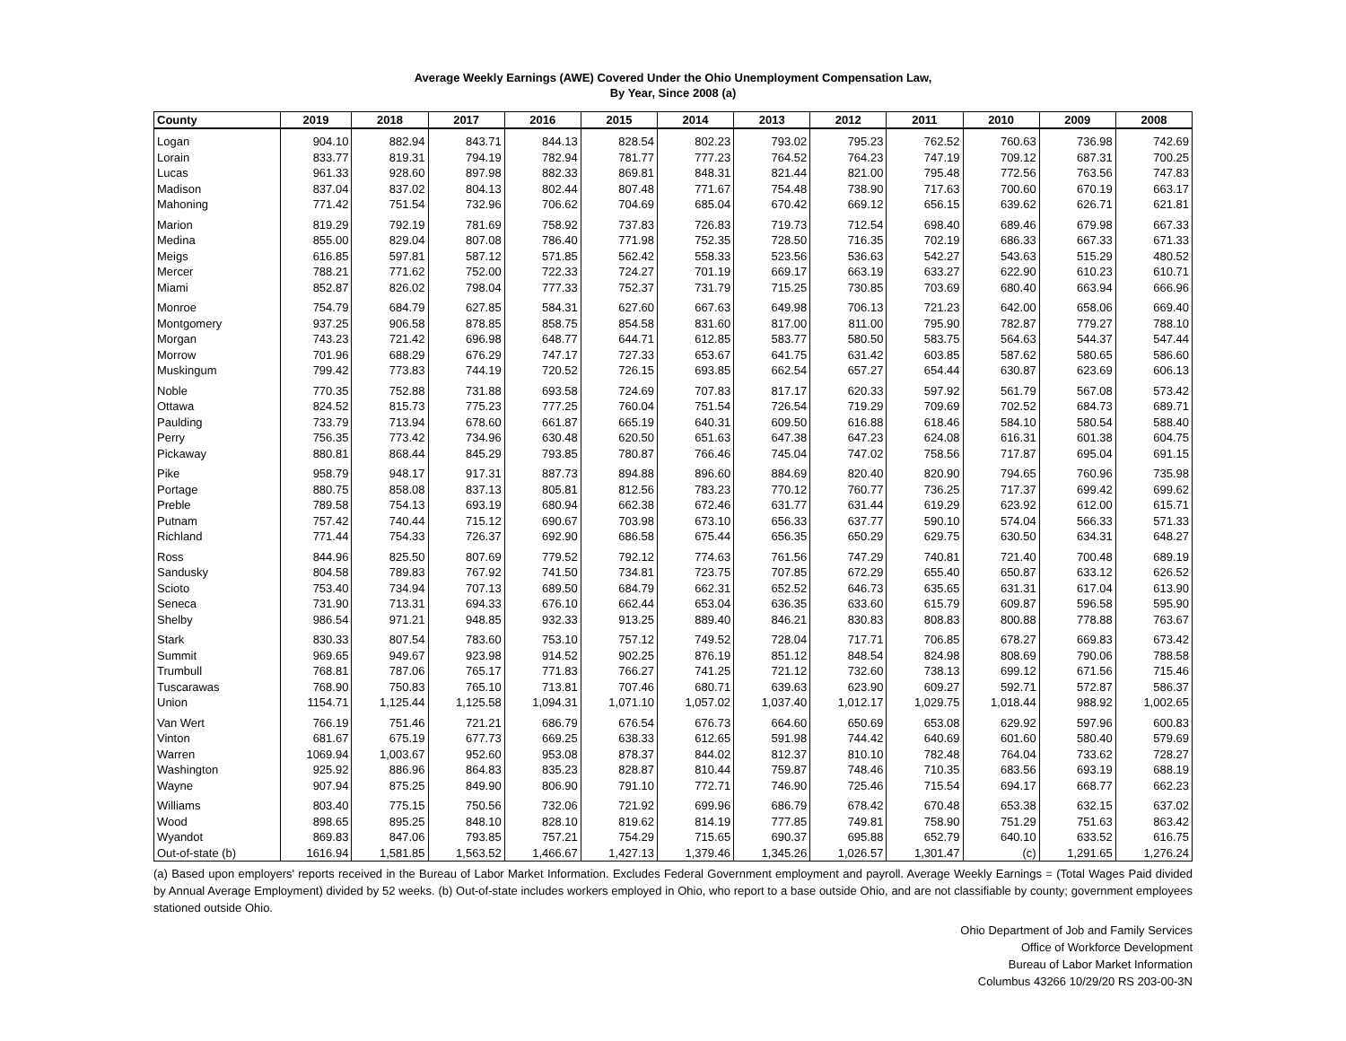Average Weekly Earnings (AWE) Covered Under the Ohio Unemployment Compensation Law,
By Year, Since 2008 (a)
| County | 2019 | 2018 | 2017 | 2016 | 2015 | 2014 | 2013 | 2012 | 2011 | 2010 | 2009 | 2008 |
| --- | --- | --- | --- | --- | --- | --- | --- | --- | --- | --- | --- | --- |
| Logan | 904.10 | 882.94 | 843.71 | 844.13 | 828.54 | 802.23 | 793.02 | 795.23 | 762.52 | 760.63 | 736.98 | 742.69 |
| Lorain | 833.77 | 819.31 | 794.19 | 782.94 | 781.77 | 777.23 | 764.52 | 764.23 | 747.19 | 709.12 | 687.31 | 700.25 |
| Lucas | 961.33 | 928.60 | 897.98 | 882.33 | 869.81 | 848.31 | 821.44 | 821.00 | 795.48 | 772.56 | 763.56 | 747.83 |
| Madison | 837.04 | 837.02 | 804.13 | 802.44 | 807.48 | 771.67 | 754.48 | 738.90 | 717.63 | 700.60 | 670.19 | 663.17 |
| Mahoning | 771.42 | 751.54 | 732.96 | 706.62 | 704.69 | 685.04 | 670.42 | 669.12 | 656.15 | 639.62 | 626.71 | 621.81 |
| Marion | 819.29 | 792.19 | 781.69 | 758.92 | 737.83 | 726.83 | 719.73 | 712.54 | 698.40 | 689.46 | 679.98 | 667.33 |
| Medina | 855.00 | 829.04 | 807.08 | 786.40 | 771.98 | 752.35 | 728.50 | 716.35 | 702.19 | 686.33 | 667.33 | 671.33 |
| Meigs | 616.85 | 597.81 | 587.12 | 571.85 | 562.42 | 558.33 | 523.56 | 536.63 | 542.27 | 543.63 | 515.29 | 480.52 |
| Mercer | 788.21 | 771.62 | 752.00 | 722.33 | 724.27 | 701.19 | 669.17 | 663.19 | 633.27 | 622.90 | 610.23 | 610.71 |
| Miami | 852.87 | 826.02 | 798.04 | 777.33 | 752.37 | 731.79 | 715.25 | 730.85 | 703.69 | 680.40 | 663.94 | 666.96 |
| Monroe | 754.79 | 684.79 | 627.85 | 584.31 | 627.60 | 667.63 | 649.98 | 706.13 | 721.23 | 642.00 | 658.06 | 669.40 |
| Montgomery | 937.25 | 906.58 | 878.85 | 858.75 | 854.58 | 831.60 | 817.00 | 811.00 | 795.90 | 782.87 | 779.27 | 788.10 |
| Morgan | 743.23 | 721.42 | 696.98 | 648.77 | 644.71 | 612.85 | 583.77 | 580.50 | 583.75 | 564.63 | 544.37 | 547.44 |
| Morrow | 701.96 | 688.29 | 676.29 | 747.17 | 727.33 | 653.67 | 641.75 | 631.42 | 603.85 | 587.62 | 580.65 | 586.60 |
| Muskingum | 799.42 | 773.83 | 744.19 | 720.52 | 726.15 | 693.85 | 662.54 | 657.27 | 654.44 | 630.87 | 623.69 | 606.13 |
| Noble | 770.35 | 752.88 | 731.88 | 693.58 | 724.69 | 707.83 | 817.17 | 620.33 | 597.92 | 561.79 | 567.08 | 573.42 |
| Ottawa | 824.52 | 815.73 | 775.23 | 777.25 | 760.04 | 751.54 | 726.54 | 719.29 | 709.69 | 702.52 | 684.73 | 689.71 |
| Paulding | 733.79 | 713.94 | 678.60 | 661.87 | 665.19 | 640.31 | 609.50 | 616.88 | 618.46 | 584.10 | 580.54 | 588.40 |
| Perry | 756.35 | 773.42 | 734.96 | 630.48 | 620.50 | 651.63 | 647.38 | 647.23 | 624.08 | 616.31 | 601.38 | 604.75 |
| Pickaway | 880.81 | 868.44 | 845.29 | 793.85 | 780.87 | 766.46 | 745.04 | 747.02 | 758.56 | 717.87 | 695.04 | 691.15 |
| Pike | 958.79 | 948.17 | 917.31 | 887.73 | 894.88 | 896.60 | 884.69 | 820.40 | 820.90 | 794.65 | 760.96 | 735.98 |
| Portage | 880.75 | 858.08 | 837.13 | 805.81 | 812.56 | 783.23 | 770.12 | 760.77 | 736.25 | 717.37 | 699.42 | 699.62 |
| Preble | 789.58 | 754.13 | 693.19 | 680.94 | 662.38 | 672.46 | 631.77 | 631.44 | 619.29 | 623.92 | 612.00 | 615.71 |
| Putnam | 757.42 | 740.44 | 715.12 | 690.67 | 703.98 | 673.10 | 656.33 | 637.77 | 590.10 | 574.04 | 566.33 | 571.33 |
| Richland | 771.44 | 754.33 | 726.37 | 692.90 | 686.58 | 675.44 | 656.35 | 650.29 | 629.75 | 630.50 | 634.31 | 648.27 |
| Ross | 844.96 | 825.50 | 807.69 | 779.52 | 792.12 | 774.63 | 761.56 | 747.29 | 740.81 | 721.40 | 700.48 | 689.19 |
| Sandusky | 804.58 | 789.83 | 767.92 | 741.50 | 734.81 | 723.75 | 707.85 | 672.29 | 655.40 | 650.87 | 633.12 | 626.52 |
| Scioto | 753.40 | 734.94 | 707.13 | 689.50 | 684.79 | 662.31 | 652.52 | 646.73 | 635.65 | 631.31 | 617.04 | 613.90 |
| Seneca | 731.90 | 713.31 | 694.33 | 676.10 | 662.44 | 653.04 | 636.35 | 633.60 | 615.79 | 609.87 | 596.58 | 595.90 |
| Shelby | 986.54 | 971.21 | 948.85 | 932.33 | 913.25 | 889.40 | 846.21 | 830.83 | 808.83 | 800.88 | 778.88 | 763.67 |
| Stark | 830.33 | 807.54 | 783.60 | 753.10 | 757.12 | 749.52 | 728.04 | 717.71 | 706.85 | 678.27 | 669.83 | 673.42 |
| Summit | 969.65 | 949.67 | 923.98 | 914.52 | 902.25 | 876.19 | 851.12 | 848.54 | 824.98 | 808.69 | 790.06 | 788.58 |
| Trumbull | 768.81 | 787.06 | 765.17 | 771.83 | 766.27 | 741.25 | 721.12 | 732.60 | 738.13 | 699.12 | 671.56 | 715.46 |
| Tuscarawas | 768.90 | 750.83 | 765.10 | 713.81 | 707.46 | 680.71 | 639.63 | 623.90 | 609.27 | 592.71 | 572.87 | 586.37 |
| Union | 1154.71 | 1,125.44 | 1,125.58 | 1,094.31 | 1,071.10 | 1,057.02 | 1,037.40 | 1,012.17 | 1,029.75 | 1,018.44 | 988.92 | 1,002.65 |
| Van Wert | 766.19 | 751.46 | 721.21 | 686.79 | 676.54 | 676.73 | 664.60 | 650.69 | 653.08 | 629.92 | 597.96 | 600.83 |
| Vinton | 681.67 | 675.19 | 677.73 | 669.25 | 638.33 | 612.65 | 591.98 | 744.42 | 640.69 | 601.60 | 580.40 | 579.69 |
| Warren | 1069.94 | 1,003.67 | 952.60 | 953.08 | 878.37 | 844.02 | 812.37 | 810.10 | 782.48 | 764.04 | 733.62 | 728.27 |
| Washington | 925.92 | 886.96 | 864.83 | 835.23 | 828.87 | 810.44 | 759.87 | 748.46 | 710.35 | 683.56 | 693.19 | 688.19 |
| Wayne | 907.94 | 875.25 | 849.90 | 806.90 | 791.10 | 772.71 | 746.90 | 725.46 | 715.54 | 694.17 | 668.77 | 662.23 |
| Williams | 803.40 | 775.15 | 750.56 | 732.06 | 721.92 | 699.96 | 686.79 | 678.42 | 670.48 | 653.38 | 632.15 | 637.02 |
| Wood | 898.65 | 895.25 | 848.10 | 828.10 | 819.62 | 814.19 | 777.85 | 749.81 | 758.90 | 751.29 | 751.63 | 863.42 |
| Wyandot | 869.83 | 847.06 | 793.85 | 757.21 | 754.29 | 715.65 | 690.37 | 695.88 | 652.79 | 640.10 | 633.52 | 616.75 |
| Out-of-state (b) | 1616.94 | 1,581.85 | 1,563.52 | 1,466.67 | 1,427.13 | 1,379.46 | 1,345.26 | 1,026.57 | 1,301.47 | (c) | 1,291.65 | 1,276.24 |
(a) Based upon employers' reports received in the Bureau of Labor Market Information. Excludes Federal Government employment and payroll. Average Weekly Earnings = (Total Wages Paid divided by Annual Average Employment) divided by 52 weeks. (b) Out-of-state includes workers employed in Ohio, who report to a base outside Ohio, and are not classifiable by county; government employees stationed outside Ohio.
Ohio Department of Job and Family Services
Office of Workforce Development
Bureau of Labor Market Information
Columbus 43266 10/29/20 RS 203-00-3N